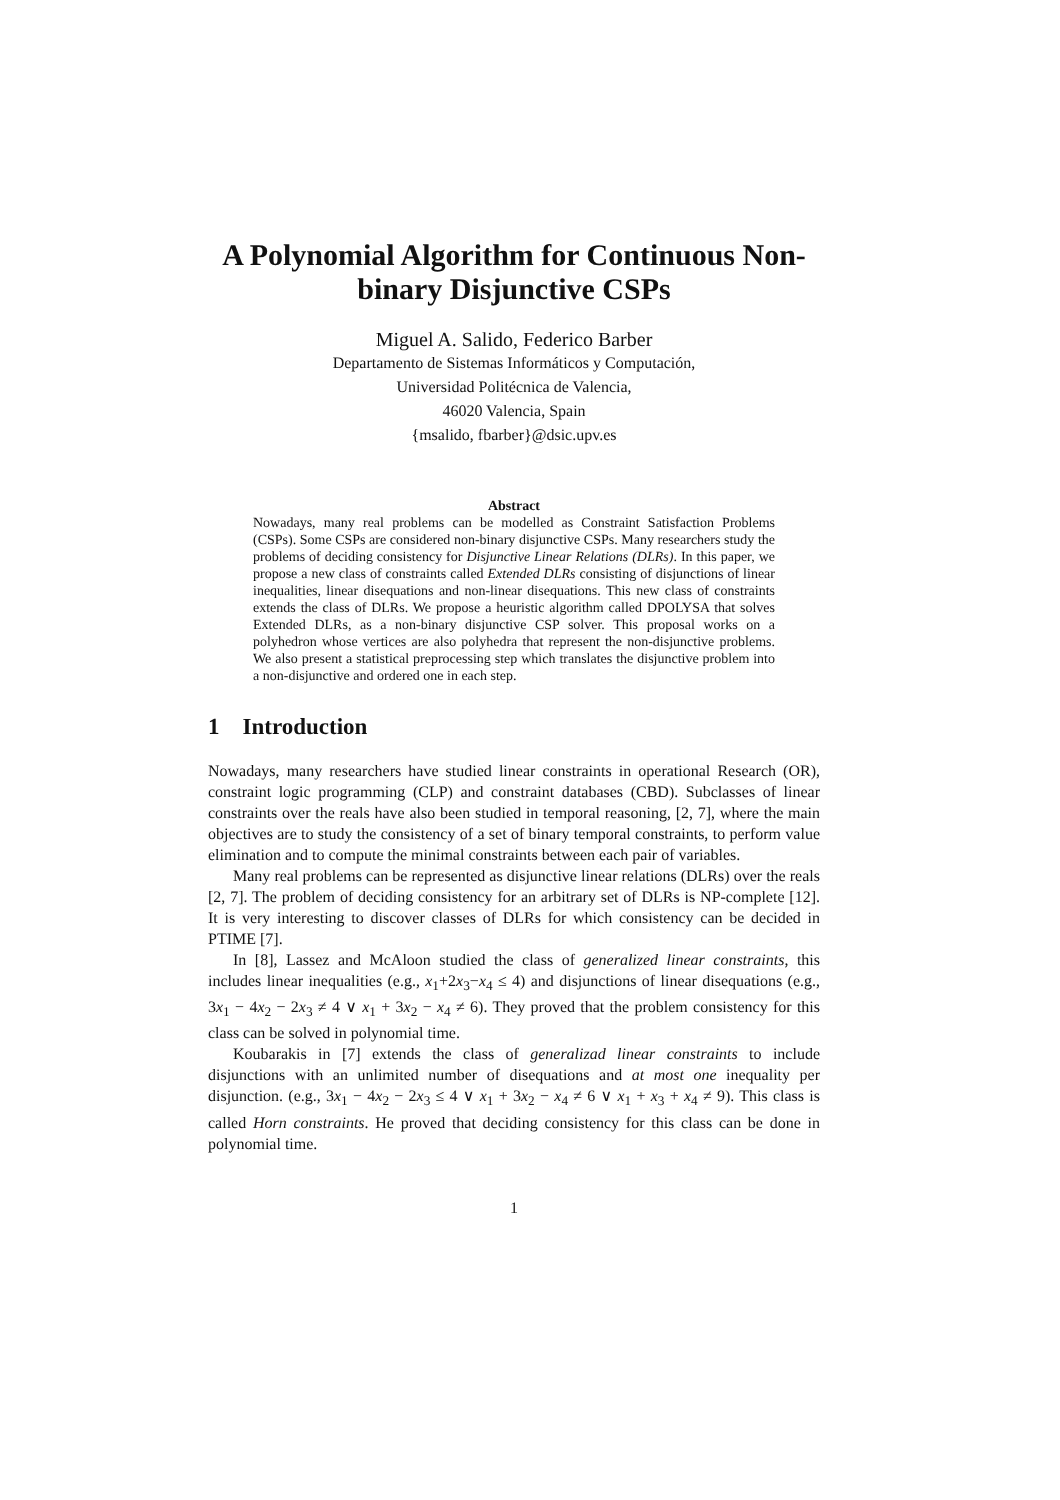A Polynomial Algorithm for Continuous Non-binary Disjunctive CSPs
Miguel A. Salido, Federico Barber
Departamento de Sistemas Informáticos y Computación,
Universidad Politécnica de Valencia,
46020 Valencia, Spain
{msalido, fbarber}@dsic.upv.es
Abstract
Nowadays, many real problems can be modelled as Constraint Satisfaction Problems (CSPs). Some CSPs are considered non-binary disjunctive CSPs. Many researchers study the problems of deciding consistency for Disjunctive Linear Relations (DLRs). In this paper, we propose a new class of constraints called Extended DLRs consisting of disjunctions of linear inequalities, linear disequations and non-linear disequations. This new class of constraints extends the class of DLRs. We propose a heuristic algorithm called DPOLYSA that solves Extended DLRs, as a non-binary disjunctive CSP solver. This proposal works on a polyhedron whose vertices are also polyhedra that represent the non-disjunctive problems. We also present a statistical preprocessing step which translates the disjunctive problem into a non-disjunctive and ordered one in each step.
1 Introduction
Nowadays, many researchers have studied linear constraints in operational Research (OR), constraint logic programming (CLP) and constraint databases (CBD). Subclasses of linear constraints over the reals have also been studied in temporal reasoning, [2, 7], where the main objectives are to study the consistency of a set of binary temporal constraints, to perform value elimination and to compute the minimal constraints between each pair of variables.
Many real problems can be represented as disjunctive linear relations (DLRs) over the reals [2, 7]. The problem of deciding consistency for an arbitrary set of DLRs is NP-complete [12]. It is very interesting to discover classes of DLRs for which consistency can be decided in PTIME [7].
In [8], Lassez and McAloon studied the class of generalized linear constraints, this includes linear inequalities (e.g., x<sub>1</sub>+2x<sub>3</sub>−x<sub>4</sub> ≤ 4) and disjunctions of linear disequations (e.g., 3x<sub>1</sub> − 4x<sub>2</sub> − 2x<sub>3</sub> ≠ 4 ∨ x<sub>1</sub> + 3x<sub>2</sub> − x<sub>4</sub> ≠ 6). They proved that the problem consistency for this class can be solved in polynomial time.
Koubarakis in [7] extends the class of generalizad linear constraints to include disjunctions with an unlimited number of disequations and at most one inequality per disjunction. (e.g., 3x<sub>1</sub> − 4x<sub>2</sub> − 2x<sub>3</sub> ≤ 4 ∨ x<sub>1</sub> + 3x<sub>2</sub> − x<sub>4</sub> ≠ 6 ∨ x<sub>1</sub> + x<sub>3</sub> + x<sub>4</sub> ≠ 9). This class is called Horn constraints. He proved that deciding consistency for this class can be done in polynomial time.
1